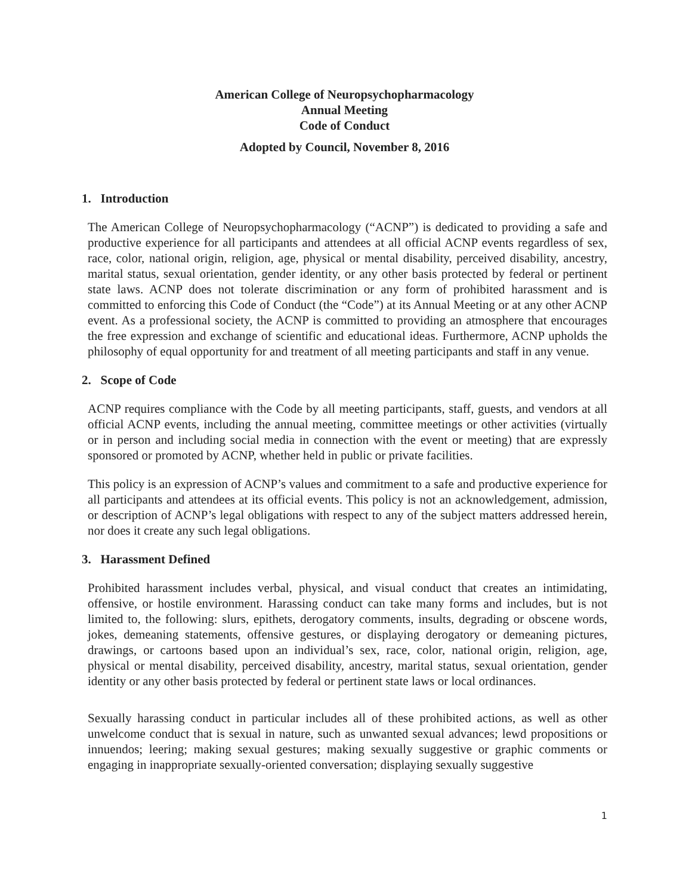American College of Neuropsychopharmacology
Annual Meeting
Code of Conduct
Adopted by Council, November 8, 2016
1. Introduction
The American College of Neuropsychopharmacology (“ACNP”) is dedicated to providing a safe and productive experience for all participants and attendees at all official ACNP events regardless of sex, race, color, national origin, religion, age, physical or mental disability, perceived disability, ancestry, marital status, sexual orientation, gender identity, or any other basis protected by federal or pertinent state laws. ACNP does not tolerate discrimination or any form of prohibited harassment and is committed to enforcing this Code of Conduct (the “Code”) at its Annual Meeting or at any other ACNP event. As a professional society, the ACNP is committed to providing an atmosphere that encourages the free expression and exchange of scientific and educational ideas. Furthermore, ACNP upholds the philosophy of equal opportunity for and treatment of all meeting participants and staff in any venue.
2. Scope of Code
ACNP requires compliance with the Code by all meeting participants, staff, guests, and vendors at all official ACNP events, including the annual meeting, committee meetings or other activities (virtually or in person and including social media in connection with the event or meeting) that are expressly sponsored or promoted by ACNP, whether held in public or private facilities.
This policy is an expression of ACNP’s values and commitment to a safe and productive experience for all participants and attendees at its official events. This policy is not an acknowledgement, admission, or description of ACNP’s legal obligations with respect to any of the subject matters addressed herein, nor does it create any such legal obligations.
3. Harassment Defined
Prohibited harassment includes verbal, physical, and visual conduct that creates an intimidating, offensive, or hostile environment. Harassing conduct can take many forms and includes, but is not limited to, the following: slurs, epithets, derogatory comments, insults, degrading or obscene words, jokes, demeaning statements, offensive gestures, or displaying derogatory or demeaning pictures, drawings, or cartoons based upon an individual’s sex, race, color, national origin, religion, age, physical or mental disability, perceived disability, ancestry, marital status, sexual orientation, gender identity or any other basis protected by federal or pertinent state laws or local ordinances.
Sexually harassing conduct in particular includes all of these prohibited actions, as well as other unwelcome conduct that is sexual in nature, such as unwanted sexual advances; lewd propositions or innuendos; leering; making sexual gestures; making sexually suggestive or graphic comments or engaging in inappropriate sexually-oriented conversation; displaying sexually suggestive
1